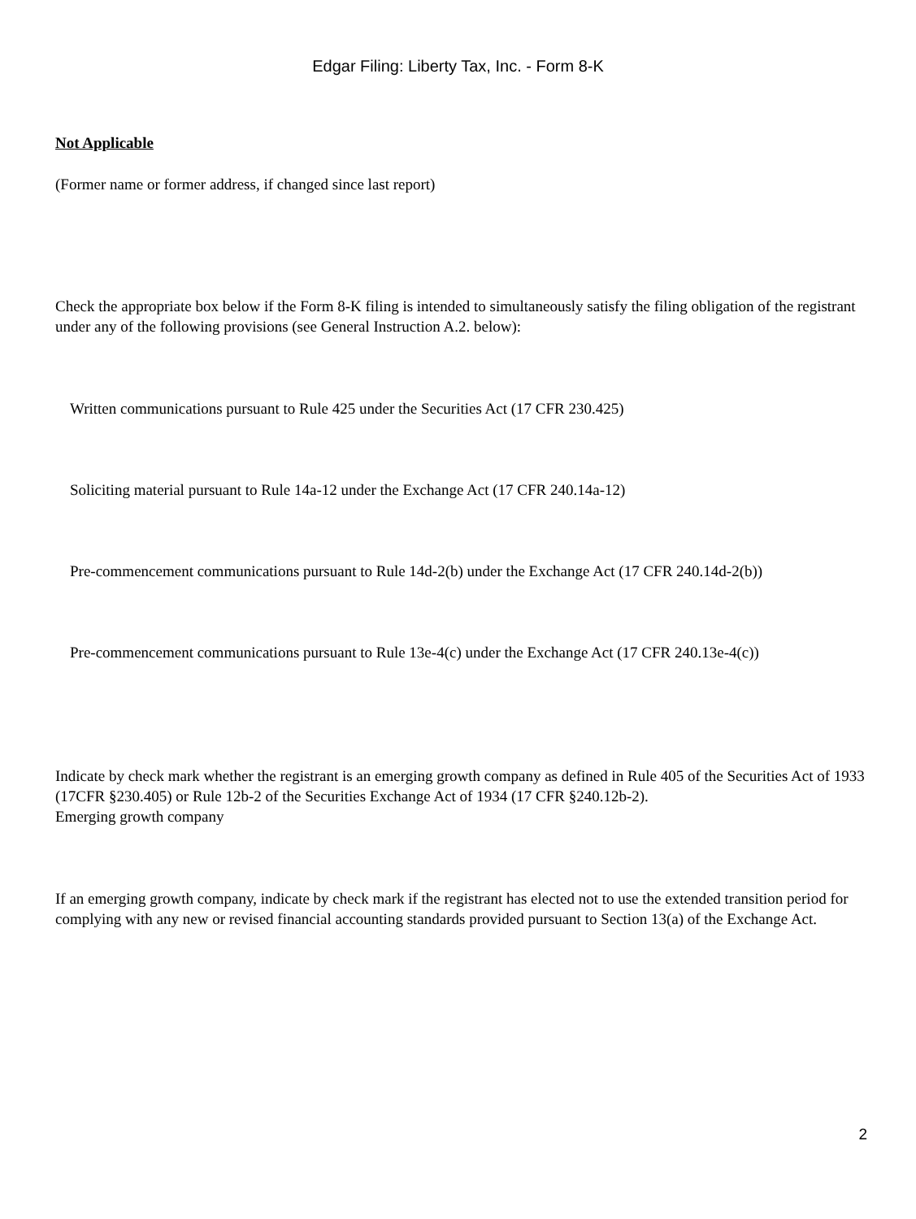Edgar Filing: Liberty Tax, Inc. - Form 8-K
Not Applicable
(Former name or former address, if changed since last report)
Check the appropriate box below if the Form 8-K filing is intended to simultaneously satisfy the filing obligation of the registrant under any of the following provisions (see General Instruction A.2. below):
Written communications pursuant to Rule 425 under the Securities Act (17 CFR 230.425)
Soliciting material pursuant to Rule 14a-12 under the Exchange Act (17 CFR 240.14a-12)
Pre-commencement communications pursuant to Rule 14d-2(b) under the Exchange Act (17 CFR 240.14d-2(b))
Pre-commencement communications pursuant to Rule 13e-4(c) under the Exchange Act (17 CFR 240.13e-4(c))
Indicate by check mark whether the registrant is an emerging growth company as defined in Rule 405 of the Securities Act of 1933 (17CFR §230.405) or Rule 12b-2 of the Securities Exchange Act of 1934 (17 CFR §240.12b-2).
Emerging growth company
If an emerging growth company, indicate by check mark if the registrant has elected not to use the extended transition period for complying with any new or revised financial accounting standards provided pursuant to Section 13(a) of the Exchange Act.
2